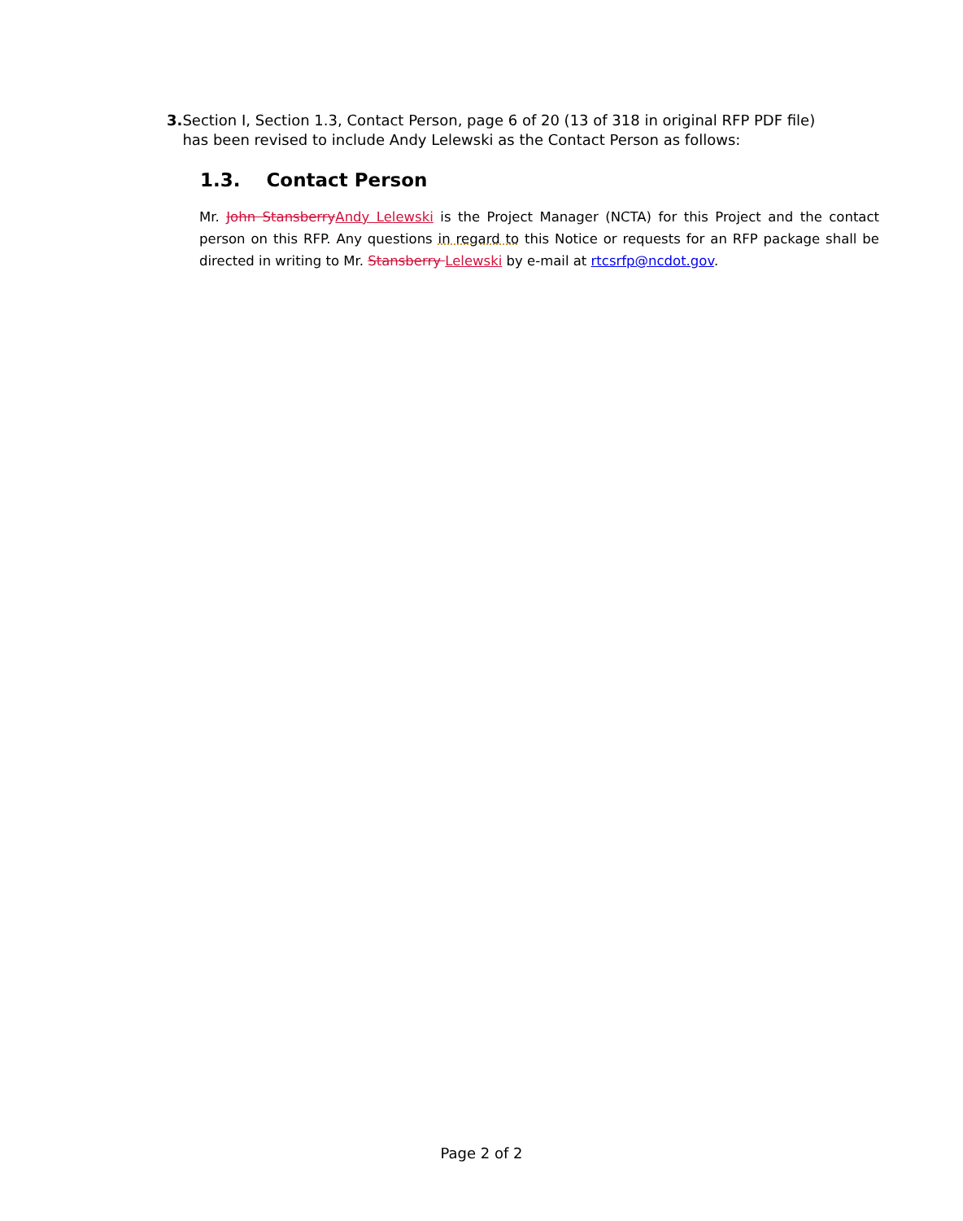3. Section I, Section 1.3, Contact Person, page 6 of 20 (13 of 318 in original RFP PDF file) has been revised to include Andy Lelewski as the Contact Person as follows:
1.3. Contact Person
Mr. John Stansberry Andy Lelewski is the Project Manager (NCTA) for this Project and the contact person on this RFP. Any questions in regard to this Notice or requests for an RFP package shall be directed in writing to Mr. Stansberry Lelewski by e-mail at rtcsrfp@ncdot.gov.
Page 2 of 2